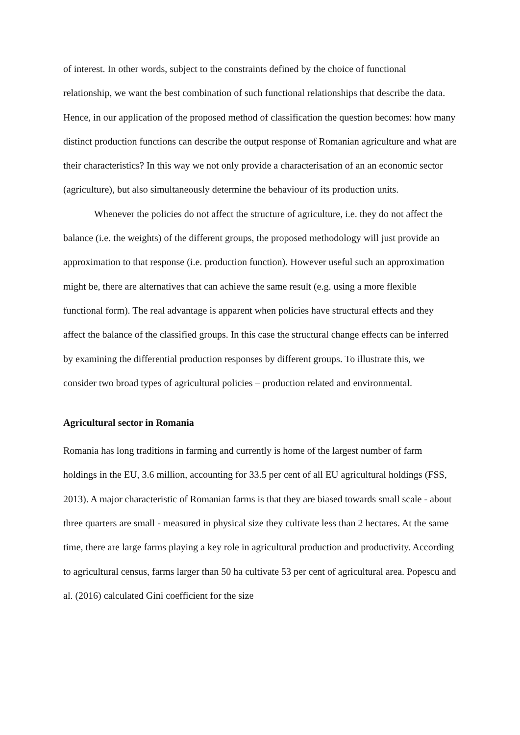of interest. In other words, subject to the constraints defined by the choice of functional relationship, we want the best combination of such functional relationships that describe the data. Hence, in our application of the proposed method of classification the question becomes: how many distinct production functions can describe the output response of Romanian agriculture and what are their characteristics? In this way we not only provide a characterisation of an an economic sector (agriculture), but also simultaneously determine the behaviour of its production units.
Whenever the policies do not affect the structure of agriculture, i.e. they do not affect the balance (i.e. the weights) of the different groups, the proposed methodology will just provide an approximation to that response (i.e. production function). However useful such an approximation might be, there are alternatives that can achieve the same result (e.g. using a more flexible functional form). The real advantage is apparent when policies have structural effects and they affect the balance of the classified groups. In this case the structural change effects can be inferred by examining the differential production responses by different groups. To illustrate this, we consider two broad types of agricultural policies – production related and environmental.
Agricultural sector in Romania
Romania has long traditions in farming and currently is home of the largest number of farm holdings in the EU, 3.6 million, accounting for 33.5 per cent of all EU agricultural holdings (FSS, 2013). A major characteristic of Romanian farms is that they are biased towards small scale - about three quarters are small - measured in physical size they cultivate less than 2 hectares. At the same time, there are large farms playing a key role in agricultural production and productivity. According to agricultural census, farms larger than 50 ha cultivate 53 per cent of agricultural area. Popescu and al. (2016) calculated Gini coefficient for the size